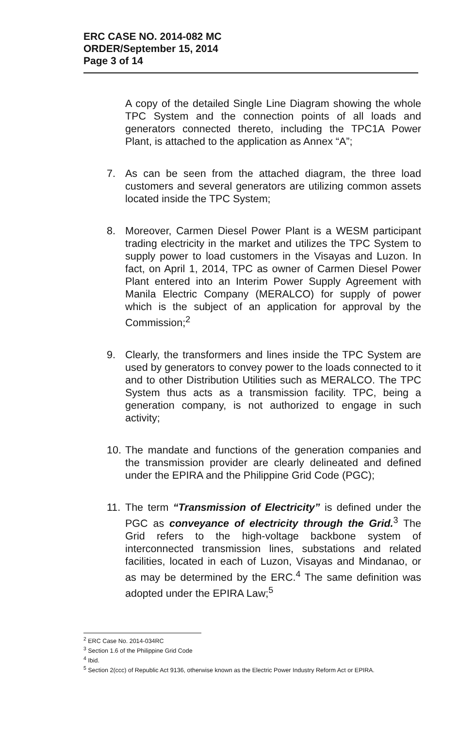ERC CASE NO. 2014-082 MC
ORDER/September 15, 2014
Page 3 of 14
A copy of the detailed Single Line Diagram showing the whole TPC System and the connection points of all loads and generators connected thereto, including the TPC1A Power Plant, is attached to the application as Annex “A”;
7. As can be seen from the attached diagram, the three load customers and several generators are utilizing common assets located inside the TPC System;
8. Moreover, Carmen Diesel Power Plant is a WESM participant trading electricity in the market and utilizes the TPC System to supply power to load customers in the Visayas and Luzon. In fact, on April 1, 2014, TPC as owner of Carmen Diesel Power Plant entered into an Interim Power Supply Agreement with Manila Electric Company (MERALCO) for supply of power which is the subject of an application for approval by the Commission;<sup>2</sup>
9. Clearly, the transformers and lines inside the TPC System are used by generators to convey power to the loads connected to it and to other Distribution Utilities such as MERALCO. The TPC System thus acts as a transmission facility. TPC, being a generation company, is not authorized to engage in such activity;
10.
The mandate and functions of the generation companies and the transmission provider are clearly delineated and defined under the EPIRA and the Philippine Grid Code (PGC);
11.
The term “Transmission of Electricity” is defined under the PGC as conveyance of electricity through the Grid.<sup>3</sup> The Grid refers to the high-voltage backbone system of interconnected transmission lines, substations and related facilities, located in each of Luzon, Visayas and Mindanao, or as may be determined by the ERC.<sup>4</sup> The same definition was adopted under the EPIRA Law;<sup>5</sup>
<sup>2</sup> ERC Case No. 2014-034RC
<sup>3</sup> Section 1.6 of the Philippine Grid Code
<sup>4</sup> Ibid.
<sup>5</sup> Section 2(ccc) of Republic Act 9136, otherwise known as the Electric Power Industry Reform Act or EPIRA.